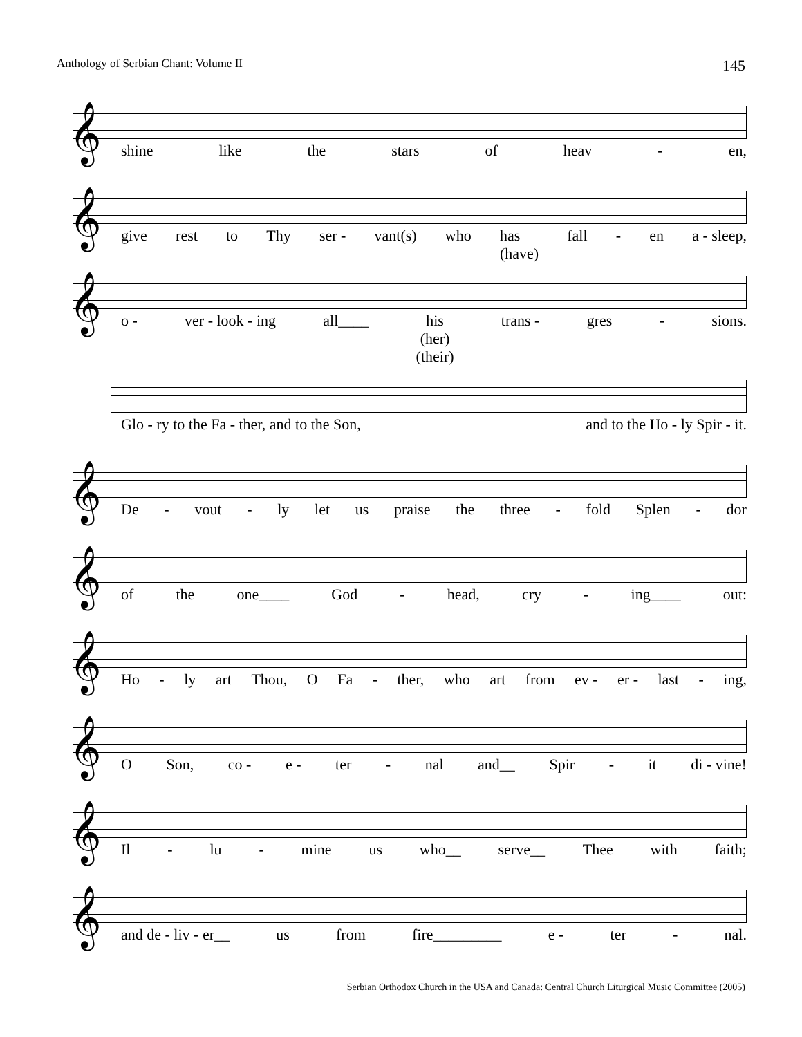Anthology of Serbian Chant: Volume II 145
𝄞
shine like the stars of heav - en,
𝄞
give rest to Thy ser - vant(s) who has
(have) fall - en a - sleep,
𝄞
o - ver - look - ing all____ his
(her)
(their) trans - gres - sions.
Glo - ry to the Fa - ther, and to the Son, and to the Ho - ly Spir - it.
𝄞
De - vout - ly let us praise the three - fold Splen - dor
𝄞
of the one____ God - head, cry - ing____ out:
𝄞
Ho - ly art Thou, O Fa - ther, who art from ev - er - last - ing,
𝄞
O Son, co - e - ter - nal and__ Spir - it di - vine!
𝄞
Il - lu - mine us who__ serve__ Thee with faith;
𝄞
and de - liv - er__ us from fire_________ e - ter - nal.
Serbian Orthodox Church in the USA and Canada: Central Church Liturgical Music Committee (2005)